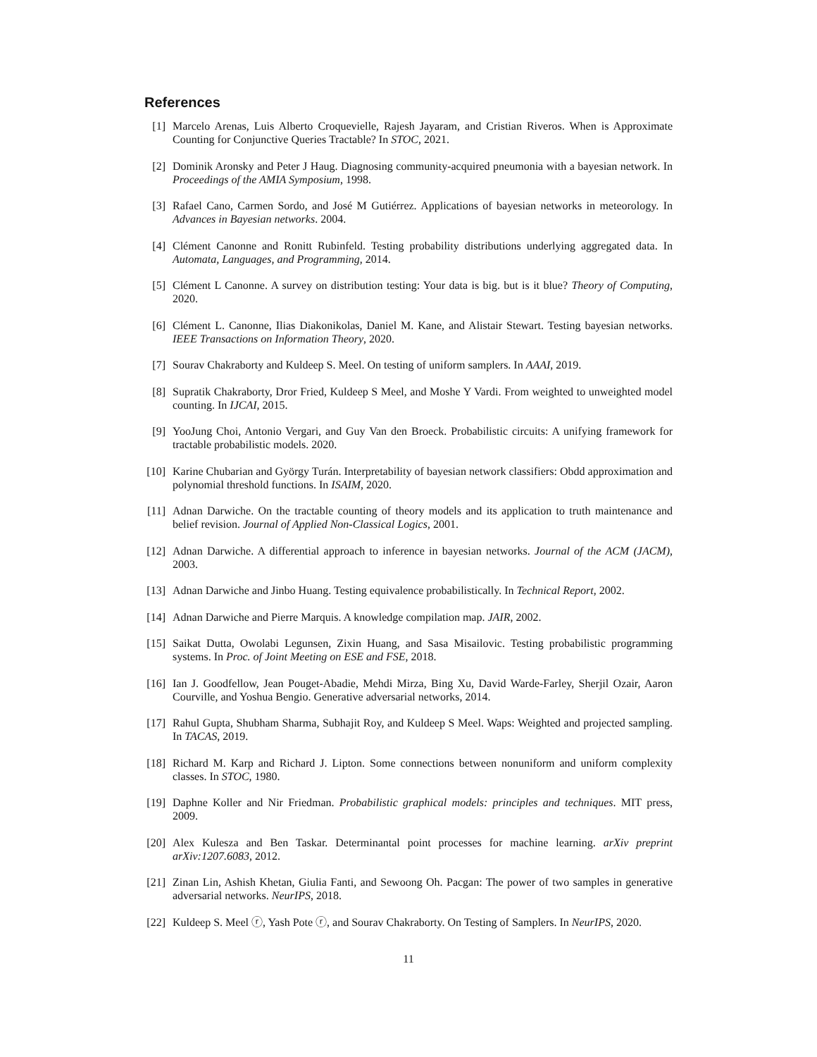References
[1] Marcelo Arenas, Luis Alberto Croquevielle, Rajesh Jayaram, and Cristian Riveros. When is Approximate Counting for Conjunctive Queries Tractable? In STOC, 2021.
[2] Dominik Aronsky and Peter J Haug. Diagnosing community-acquired pneumonia with a bayesian network. In Proceedings of the AMIA Symposium, 1998.
[3] Rafael Cano, Carmen Sordo, and José M Gutiérrez. Applications of bayesian networks in meteorology. In Advances in Bayesian networks. 2004.
[4] Clément Canonne and Ronitt Rubinfeld. Testing probability distributions underlying aggregated data. In Automata, Languages, and Programming, 2014.
[5] Clément L Canonne. A survey on distribution testing: Your data is big. but is it blue? Theory of Computing, 2020.
[6] Clément L. Canonne, Ilias Diakonikolas, Daniel M. Kane, and Alistair Stewart. Testing bayesian networks. IEEE Transactions on Information Theory, 2020.
[7] Sourav Chakraborty and Kuldeep S. Meel. On testing of uniform samplers. In AAAI, 2019.
[8] Supratik Chakraborty, Dror Fried, Kuldeep S Meel, and Moshe Y Vardi. From weighted to unweighted model counting. In IJCAI, 2015.
[9] YooJung Choi, Antonio Vergari, and Guy Van den Broeck. Probabilistic circuits: A unifying framework for tractable probabilistic models. 2020.
[10] Karine Chubarian and György Turán. Interpretability of bayesian network classifiers: Obdd approximation and polynomial threshold functions. In ISAIM, 2020.
[11] Adnan Darwiche. On the tractable counting of theory models and its application to truth maintenance and belief revision. Journal of Applied Non-Classical Logics, 2001.
[12] Adnan Darwiche. A differential approach to inference in bayesian networks. Journal of the ACM (JACM), 2003.
[13] Adnan Darwiche and Jinbo Huang. Testing equivalence probabilistically. In Technical Report, 2002.
[14] Adnan Darwiche and Pierre Marquis. A knowledge compilation map. JAIR, 2002.
[15] Saikat Dutta, Owolabi Legunsen, Zixin Huang, and Sasa Misailovic. Testing probabilistic programming systems. In Proc. of Joint Meeting on ESE and FSE, 2018.
[16] Ian J. Goodfellow, Jean Pouget-Abadie, Mehdi Mirza, Bing Xu, David Warde-Farley, Sherjil Ozair, Aaron Courville, and Yoshua Bengio. Generative adversarial networks, 2014.
[17] Rahul Gupta, Shubham Sharma, Subhajit Roy, and Kuldeep S Meel. Waps: Weighted and projected sampling. In TACAS, 2019.
[18] Richard M. Karp and Richard J. Lipton. Some connections between nonuniform and uniform complexity classes. In STOC, 1980.
[19] Daphne Koller and Nir Friedman. Probabilistic graphical models: principles and techniques. MIT press, 2009.
[20] Alex Kulesza and Ben Taskar. Determinantal point processes for machine learning. arXiv preprint arXiv:1207.6083, 2012.
[21] Zinan Lin, Ashish Khetan, Giulia Fanti, and Sewoong Oh. Pacgan: The power of two samples in generative adversarial networks. NeurIPS, 2018.
[22] Kuldeep S. Meel ⓡ, Yash Pote ⓡ, and Sourav Chakraborty. On Testing of Samplers. In NeurIPS, 2020.
11